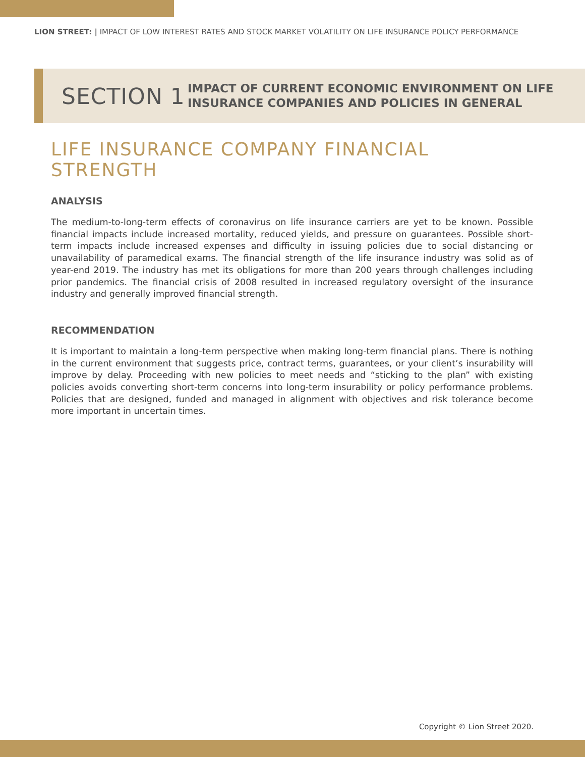LION STREET: | IMPACT OF LOW INTEREST RATES AND STOCK MARKET VOLATILITY ON LIFE INSURANCE POLICY PERFORMANCE
SECTION 1
IMPACT OF CURRENT ECONOMIC ENVIRONMENT ON LIFE
INSURANCE COMPANIES AND POLICIES IN GENERAL
LIFE INSURANCE COMPANY FINANCIAL STRENGTH
ANALYSIS
The medium-to-long-term effects of coronavirus on life insurance carriers are yet to be known. Possible financial impacts include increased mortality, reduced yields, and pressure on guarantees. Possible short-term impacts include increased expenses and difficulty in issuing policies due to social distancing or unavailability of paramedical exams. The financial strength of the life insurance industry was solid as of year-end 2019. The industry has met its obligations for more than 200 years through challenges including prior pandemics. The financial crisis of 2008 resulted in increased regulatory oversight of the insurance industry and generally improved financial strength.
RECOMMENDATION
It is important to maintain a long-term perspective when making long-term financial plans. There is nothing in the current environment that suggests price, contract terms, guarantees, or your client’s insurability will improve by delay. Proceeding with new policies to meet needs and “sticking to the plan” with existing policies avoids converting short-term concerns into long-term insurability or policy performance problems. Policies that are designed, funded and managed in alignment with objectives and risk tolerance become more important in uncertain times.
Copyright © Lion Street 2020.